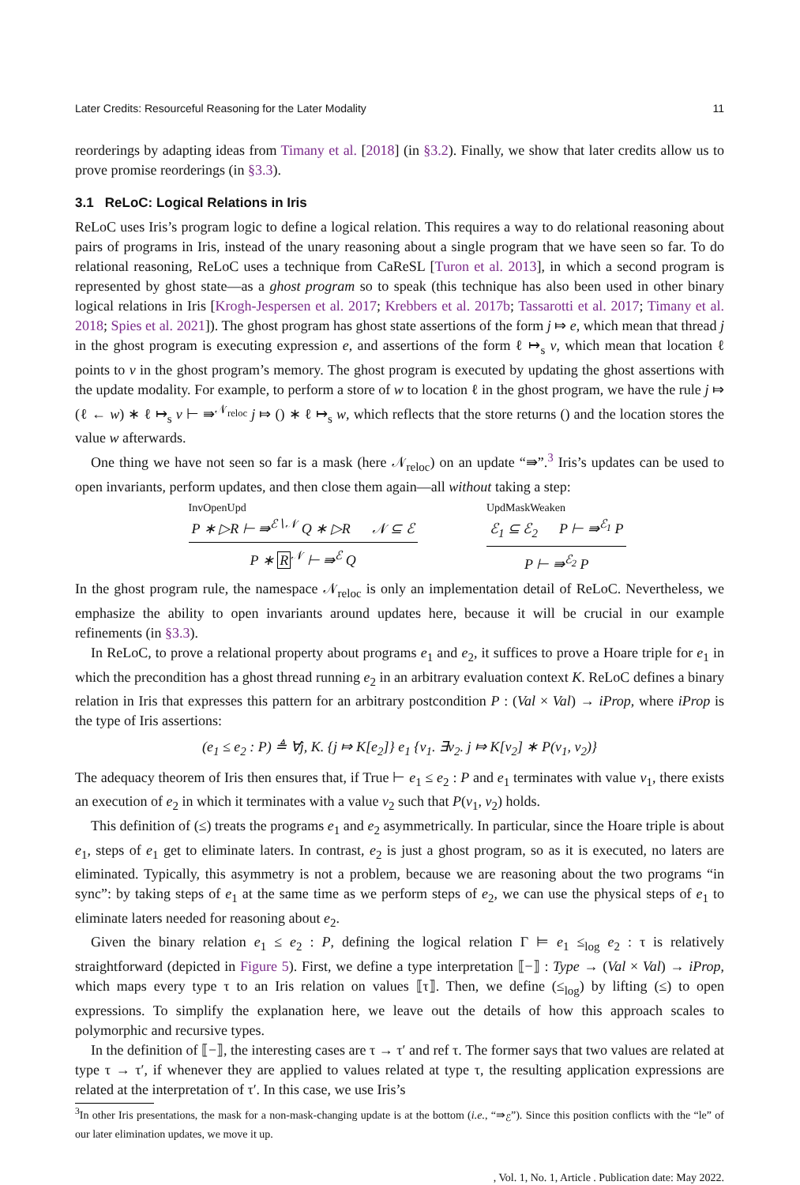Later Credits: Resourceful Reasoning for the Later Modality 11
reorderings by adapting ideas from Timany et al. [2018] (in §3.2). Finally, we show that later credits allow us to prove promise reorderings (in §3.3).
3.1 ReLoC: Logical Relations in Iris
ReLoC uses Iris’s program logic to define a logical relation. This requires a way to do relational reasoning about pairs of programs in Iris, instead of the unary reasoning about a single program that we have seen so far. To do relational reasoning, ReLoC uses a technique from CaReSL [Turon et al. 2013], in which a second program is represented by ghost state—as a ghost program so to speak (this technique has also been used in other binary logical relations in Iris [Krogh-Jespersen et al. 2017; Krebbers et al. 2017b; Tassarotti et al. 2017; Timany et al. 2018; Spies et al. 2021]). The ghost program has ghost state assertions of the form j ⤇ e, which mean that thread j in the ghost program is executing expression e, and assertions of the form ℓ ↦<sub>s</sub> v, which mean that location ℓ points to v in the ghost program’s memory. The ghost program is executed by updating the ghost assertions with the update modality. For example, to perform a store of w to location ℓ in the ghost program, we have the rule j ⤇ (ℓ ← w) ∗ ℓ ↦<sub>s</sub> v ⊢ ⇛<sup>𝒩<sub>reloc</sub></sup> j ⤇ () ∗ ℓ ↦<sub>s</sub> w, which reflects that the store returns () and the location stores the value w afterwards.
One thing we have not seen so far is a mask (here 𝒩<sub>reloc</sub>) on an update “⇛”.<sup>3</sup> Iris’s updates can be used to open invariants, perform updates, and then close them again—all without taking a step:
InvOpenUpd
P ∗ ▷R ⊢ ⇛<sup>ℰ∖𝒩</sup> Q ∗ ▷R 𝒩 ⊆ ℰ
P ∗ R<sup>𝒩</sup> ⊢ ⇛<sup>ℰ</sup> Q
UpdMaskWeaken
ℰ<sub>1</sub> ⊆ ℰ<sub>2</sub> P ⊢ ⇛<sup>ℰ<sub>1</sub></sup> P
P ⊢ ⇛<sup>ℰ<sub>2</sub></sup> P
In the ghost program rule, the namespace 𝒩<sub>reloc</sub> is only an implementation detail of ReLoC. Nevertheless, we emphasize the ability to open invariants around updates here, because it will be crucial in our example refinements (in §3.3).
In ReLoC, to prove a relational property about programs e<sub>1</sub> and e<sub>2</sub>, it suffices to prove a Hoare triple for e<sub>1</sub> in which the precondition has a ghost thread running e<sub>2</sub> in an arbitrary evaluation context K. ReLoC defines a binary relation in Iris that expresses this pattern for an arbitrary postcondition P : (Val × Val) → iProp, where iProp is the type of Iris assertions:
(e<sub>1</sub> ≤ e<sub>2</sub> : P) ≜ ∀j, K. {j ⤇ K[e<sub>2</sub>]} e<sub>1</sub> {v<sub>1</sub>. ∃v<sub>2</sub>. j ⤇ K[v<sub>2</sub>] ∗ P(v<sub>1</sub>, v<sub>2</sub>)}
The adequacy theorem of Iris then ensures that, if True ⊢ e<sub>1</sub> ≤ e<sub>2</sub> : P and e<sub>1</sub> terminates with value v<sub>1</sub>, there exists an execution of e<sub>2</sub> in which it terminates with a value v<sub>2</sub> such that P(v<sub>1</sub>, v<sub>2</sub>) holds.
This definition of (≤) treats the programs e<sub>1</sub> and e<sub>2</sub> asymmetrically. In particular, since the Hoare triple is about e<sub>1</sub>, steps of e<sub>1</sub> get to eliminate laters. In contrast, e<sub>2</sub> is just a ghost program, so as it is executed, no laters are eliminated. Typically, this asymmetry is not a problem, because we are reasoning about the two programs “in sync”: by taking steps of e<sub>1</sub> at the same time as we perform steps of e<sub>2</sub>, we can use the physical steps of e<sub>1</sub> to eliminate laters needed for reasoning about e<sub>2</sub>.
Given the binary relation e<sub>1</sub> ≤ e<sub>2</sub> : P, defining the logical relation Γ ⊨ e<sub>1</sub> ≤<sub>log</sub> e<sub>2</sub> : τ is relatively straightforward (depicted in Figure 5). First, we define a type interpretation ⟦−⟧ : Type → (Val × Val) → iProp, which maps every type τ to an Iris relation on values ⟦τ⟧. Then, we define (≤<sub>log</sub>) by lifting (≤) to open expressions. To simplify the explanation here, we leave out the details of how this approach scales to polymorphic and recursive types.
In the definition of ⟦−⟧, the interesting cases are τ → τ′ and ref τ. The former says that two values are related at type τ → τ′, if whenever they are applied to values related at type τ, the resulting application expressions are related at the interpretation of τ′. In this case, we use Iris’s
<sup>3</sup> In other Iris presentations, the mask for a non-mask-changing update is at the bottom (i.e., “⇛<sub>ℰ</sub>”). Since this position conflicts with the “le” of our later elimination updates, we move it up.
, Vol. 1, No. 1, Article . Publication date: May 2022.